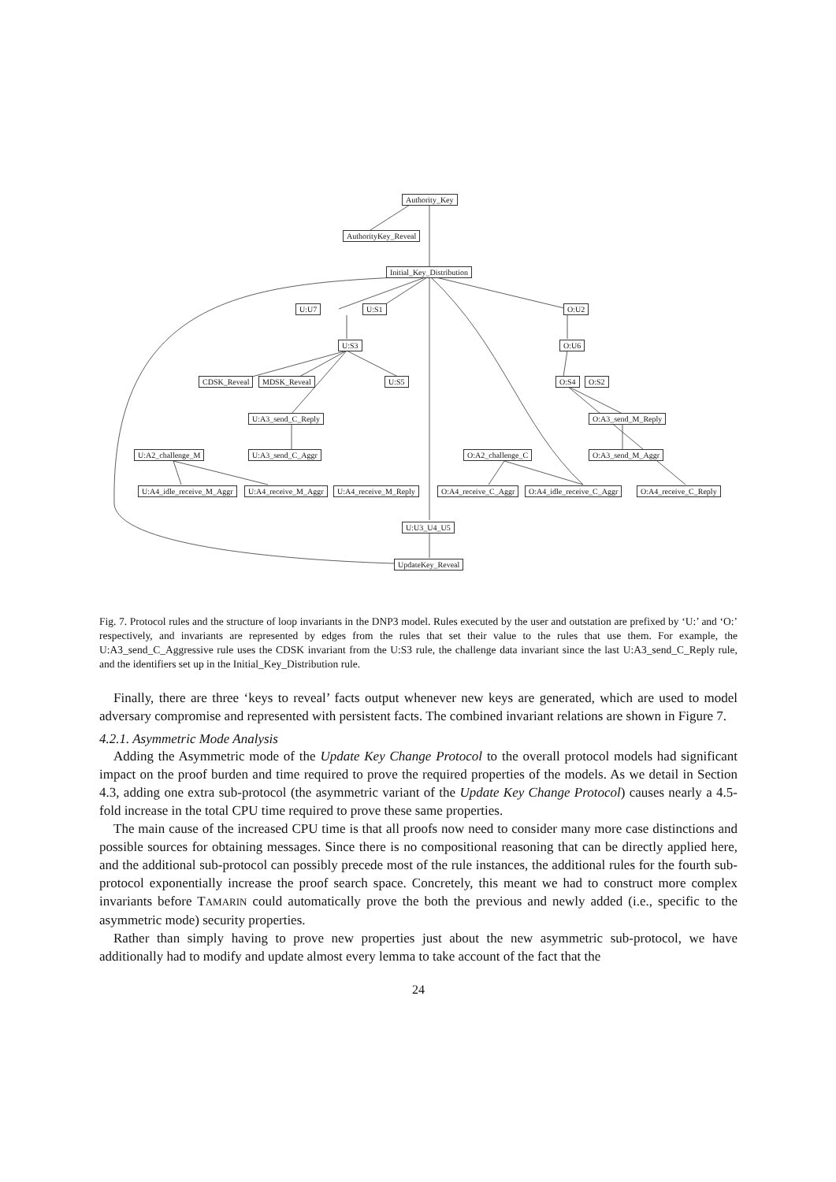Authority_Key
AuthorityKey_Reveal
Initial_Key_Distribution
U:U7 U:S1 O:U2
U:S3 O:U6
CDSK_Reveal MDSK_Reveal U:S5 O:S4 O:S2
U:A3_send_C_Reply O:A3_send_M_Reply
U:A2_challenge_M U:A3_send_C_Aggr O:A2_challenge_C O:A3_send_M_Aggr
U:A4_idle_receive_M_Aggr U:A4_receive_M_Aggr U:A4_receive_M_Reply O:A4_receive_C_Aggr O:A4_idle_receive_C_Aggr O:A4_receive_C_Reply
U:U3_U4_U5
UpdateKey_Reveal
Fig. 7. Protocol rules and the structure of loop invariants in the DNP3 model. Rules executed by the user and outstation are prefixed by ‘U:’ and ‘O:’ respectively, and invariants are represented by edges from the rules that set their value to the rules that use them. For example, the U:A3_send_C_Aggressive rule uses the CDSK invariant from the U:S3 rule, the challenge data invariant since the last U:A3_send_C_Reply rule, and the identifiers set up in the Initial_Key_Distribution rule.
Finally, there are three ‘keys to reveal’ facts output whenever new keys are generated, which are used to model adversary compromise and represented with persistent facts. The combined invariant relations are shown in Figure 7.
4.2.1. Asymmetric Mode Analysis
Adding the Asymmetric mode of the Update Key Change Protocol to the overall protocol models had significant impact on the proof burden and time required to prove the required properties of the models. As we detail in Section 4.3, adding one extra sub-protocol (the asymmetric variant of the Update Key Change Protocol) causes nearly a 4.5-fold increase in the total CPU time required to prove these same properties.
The main cause of the increased CPU time is that all proofs now need to consider many more case distinctions and possible sources for obtaining messages. Since there is no compositional reasoning that can be directly applied here, and the additional sub-protocol can possibly precede most of the rule instances, the additional rules for the fourth sub-protocol exponentially increase the proof search space. Concretely, this meant we had to construct more complex invariants before TAMARIN could automatically prove the both the previous and newly added (i.e., specific to the asymmetric mode) security properties.
Rather than simply having to prove new properties just about the new asymmetric sub-protocol, we have additionally had to modify and update almost every lemma to take account of the fact that the
24